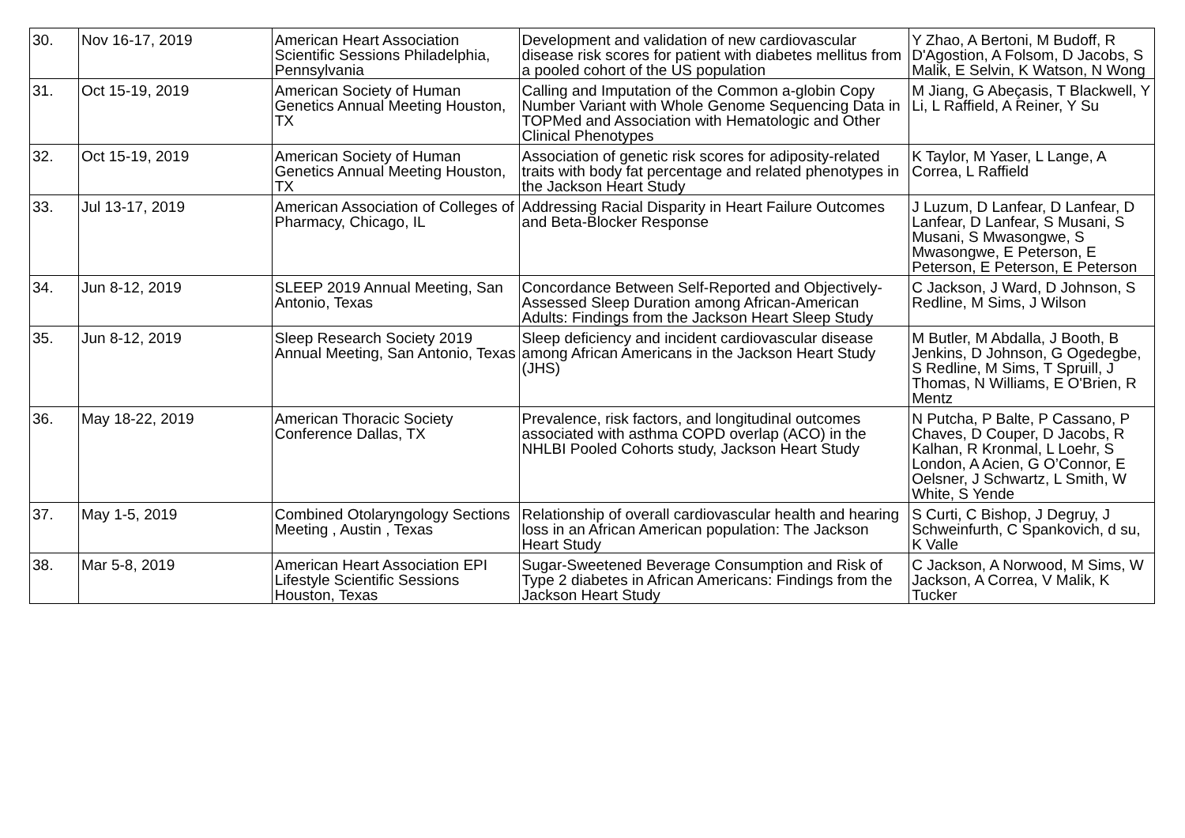| 30. | Nov 16-17, 2019 | American Heart Association Scientific Sessions Philadelphia, Pennsylvania | Development and validation of new cardiovascular disease risk scores for patient with diabetes mellitus from a pooled cohort of the US population | Y Zhao, A Bertoni, M Budoff, R D'Agostion, A Folsom, D Jacobs, S Malik, E Selvin, K Watson, N Wong |
| 31. | Oct 15-19, 2019 | American Society of Human Genetics Annual Meeting Houston, TX | Calling and Imputation of the Common a-globin Copy Number Variant with Whole Genome Sequencing Data in TOPMed and Association with Hematologic and Other Clinical Phenotypes | M Jiang, G Abeçasis, T Blackwell, Y Li, L Raffield, A Reiner, Y Su |
| 32. | Oct 15-19, 2019 | American Society of Human Genetics Annual Meeting Houston, TX | Association of genetic risk scores for adiposity-related traits with body fat percentage and related phenotypes in the Jackson Heart Study | K Taylor, M Yaser, L Lange, A Correa, L Raffield |
| 33. | Jul 13-17, 2019 | American Association of Colleges of Pharmacy, Chicago, IL | Addressing Racial Disparity in Heart Failure Outcomes and Beta-Blocker Response | J Luzum, D Lanfear, D Lanfear, D Lanfear, D Lanfear, S Musani, S Musani, S Mwasongwe, S Mwasongwe, E Peterson, E Peterson, E Peterson, E Peterson |
| 34. | Jun 8-12, 2019 | SLEEP 2019 Annual Meeting, San Antonio, Texas | Concordance Between Self-Reported and Objectively-Assessed Sleep Duration among African-American Adults: Findings from the Jackson Heart Sleep Study | C Jackson, J Ward, D Johnson, S Redline, M Sims, J Wilson |
| 35. | Jun 8-12, 2019 | Sleep Research Society 2019 Annual Meeting, San Antonio, Texas | Sleep deficiency and incident cardiovascular disease among African Americans in the Jackson Heart Study (JHS) | M Butler, M Abdalla, J Booth, B Jenkins, D Johnson, G Ogedegbe, S Redline, M Sims, T Spruill, J Thomas, N Williams, E O'Brien, R Mentz |
| 36. | May 18-22, 2019 | American Thoracic Society Conference Dallas, TX | Prevalence, risk factors, and longitudinal outcomes associated with asthma COPD overlap (ACO) in the NHLBI Pooled Cohorts study, Jackson Heart Study | N Putcha, P Balte, P Cassano, P Chaves, D Couper, D Jacobs, R Kalhan, R Kronmal, L Loehr, S London, A Acien, G O’Connor, E Oelsner, J Schwartz, L Smith, W White, S Yende |
| 37. | May 1-5, 2019 | Combined Otolaryngology Sections Meeting , Austin , Texas | Relationship of overall cardiovascular health and hearing loss in an African American population: The Jackson Heart Study | S Curti, C Bishop, J Degruy, J Schweinfurth, C Spankovich, d su, K Valle |
| 38. | Mar 5-8, 2019 | American Heart Association EPI Lifestyle Scientific Sessions Houston, Texas | Sugar-Sweetened Beverage Consumption and Risk of Type 2 diabetes in African Americans: Findings from the Jackson Heart Study | C Jackson, A Norwood, M Sims, W Jackson, A Correa, V Malik, K Tucker |